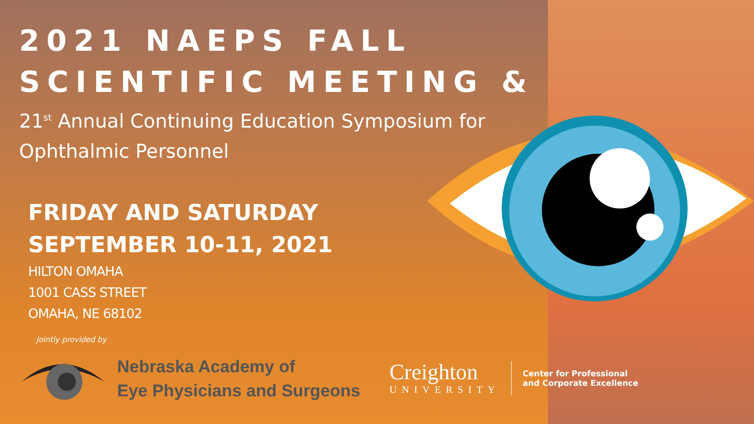2021 NAEPS FALL
SCIENTIFIC MEETING &
21<sup>st</sup> Annual Continuing Education Symposium for
Ophthalmic Personnel
FRIDAY AND SATURDAY
SEPTEMBER 10-11, 2021
HILTON OMAHA
1001 CASS STREET
OMAHA, NE 68102
Jointly provided by
Nebraska Academy of
Eye Physicians and Surgeons
Creighton
UNIVERSITY
Center for Professional
and Corporate Excellence